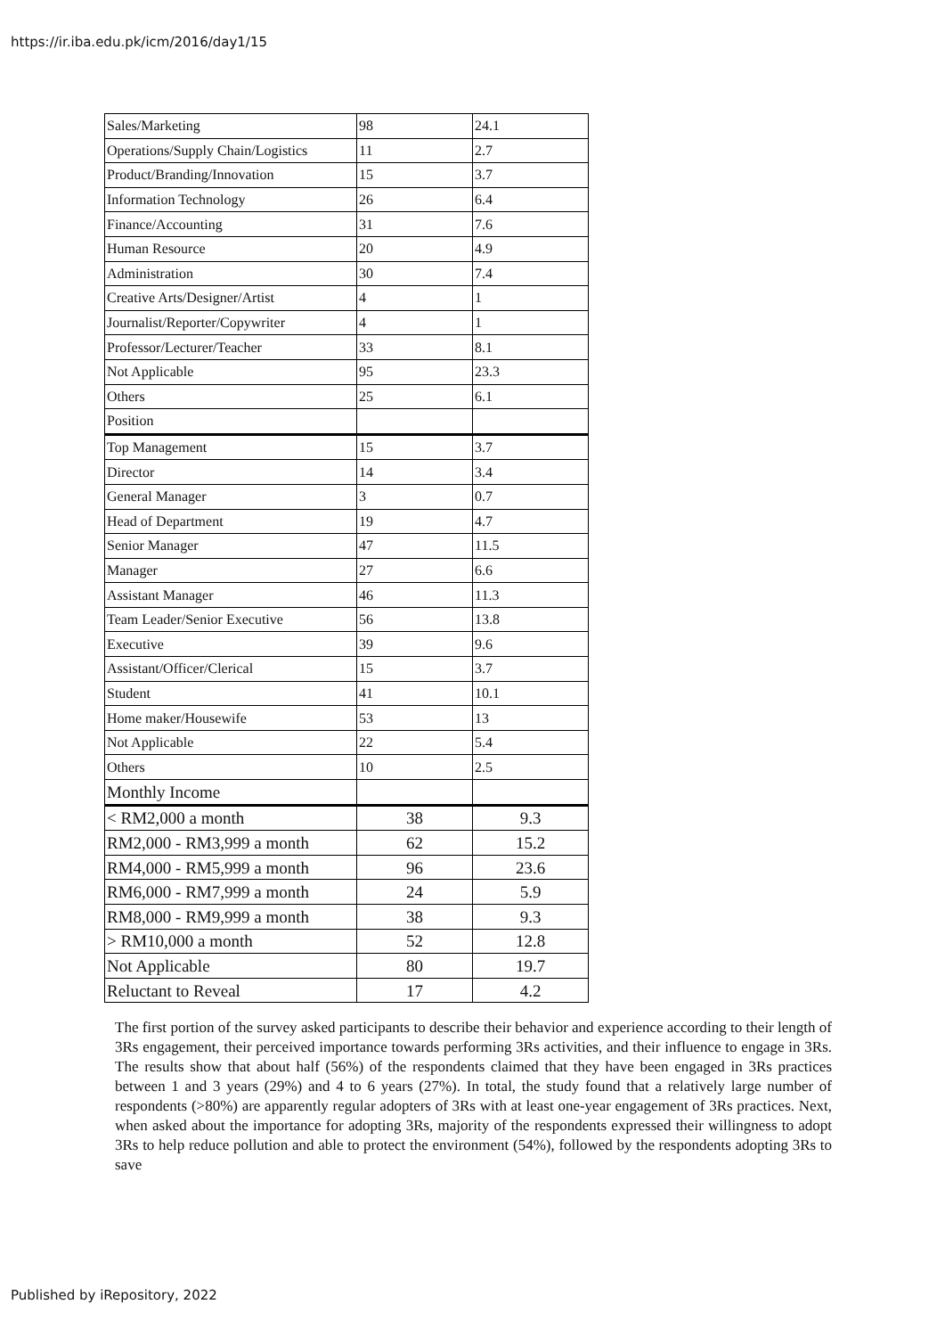https://ir.iba.edu.pk/icm/2016/day1/15
| Sales/Marketing | 98 | 24.1 |
| Operations/Supply Chain/Logistics | 11 | 2.7 |
| Product/Branding/Innovation | 15 | 3.7 |
| Information Technology | 26 | 6.4 |
| Finance/Accounting | 31 | 7.6 |
| Human Resource | 20 | 4.9 |
| Administration | 30 | 7.4 |
| Creative Arts/Designer/Artist | 4 | 1 |
| Journalist/Reporter/Copywriter | 4 | 1 |
| Professor/Lecturer/Teacher | 33 | 8.1 |
| Not Applicable | 95 | 23.3 |
| Others | 25 | 6.1 |
| Position | | |
| Top Management | 15 | 3.7 |
| Director | 14 | 3.4 |
| General Manager | 3 | 0.7 |
| Head of Department | 19 | 4.7 |
| Senior Manager | 47 | 11.5 |
| Manager | 27 | 6.6 |
| Assistant Manager | 46 | 11.3 |
| Team Leader/Senior Executive | 56 | 13.8 |
| Executive | 39 | 9.6 |
| Assistant/Officer/Clerical | 15 | 3.7 |
| Student | 41 | 10.1 |
| Home maker/Housewife | 53 | 13 |
| Not Applicable | 22 | 5.4 |
| Others | 10 | 2.5 |
| Monthly Income | | |
| < RM2,000 a month | 38 | 9.3 |
| RM2,000 - RM3,999 a month | 62 | 15.2 |
| RM4,000 - RM5,999 a month | 96 | 23.6 |
| RM6,000 - RM7,999 a month | 24 | 5.9 |
| RM8,000 - RM9,999 a month | 38 | 9.3 |
| > RM10,000 a month | 52 | 12.8 |
| Not Applicable | 80 | 19.7 |
| Reluctant to Reveal | 17 | 4.2 |
The first portion of the survey asked participants to describe their behavior and experience according to their length of 3Rs engagement, their perceived importance towards performing 3Rs activities, and their influence to engage in 3Rs. The results show that about half (56%) of the respondents claimed that they have been engaged in 3Rs practices between 1 and 3 years (29%) and 4 to 6 years (27%). In total, the study found that a relatively large number of respondents (>80%) are apparently regular adopters of 3Rs with at least one-year engagement of 3Rs practices. Next, when asked about the importance for adopting 3Rs, majority of the respondents expressed their willingness to adopt 3Rs to help reduce pollution and able to protect the environment (54%), followed by the respondents adopting 3Rs to save
Published by iRepository, 2022